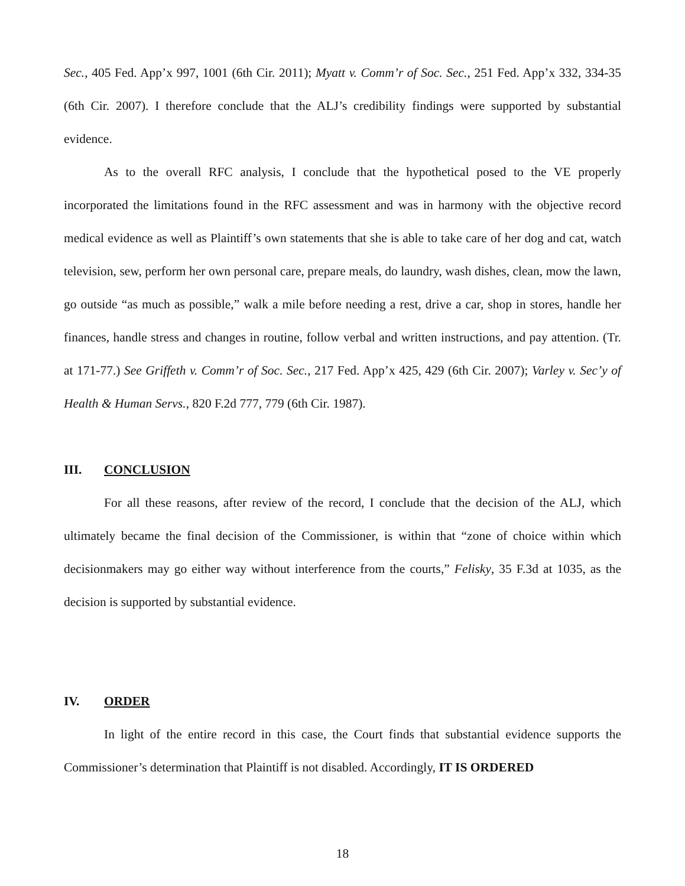Sec., 405 Fed. App’x 997, 1001 (6th Cir. 2011); Myatt v. Comm’r of Soc. Sec., 251 Fed. App’x 332, 334-35 (6th Cir. 2007). I therefore conclude that the ALJ’s credibility findings were supported by substantial evidence.
As to the overall RFC analysis, I conclude that the hypothetical posed to the VE properly incorporated the limitations found in the RFC assessment and was in harmony with the objective record medical evidence as well as Plaintiff’s own statements that she is able to take care of her dog and cat, watch television, sew, perform her own personal care, prepare meals, do laundry, wash dishes, clean, mow the lawn, go outside “as much as possible,” walk a mile before needing a rest, drive a car, shop in stores, handle her finances, handle stress and changes in routine, follow verbal and written instructions, and pay attention. (Tr. at 171-77.) See Griffeth v. Comm’r of Soc. Sec., 217 Fed. App’x 425, 429 (6th Cir. 2007); Varley v. Sec’y of Health & Human Servs., 820 F.2d 777, 779 (6th Cir. 1987).
III. CONCLUSION
For all these reasons, after review of the record, I conclude that the decision of the ALJ, which ultimately became the final decision of the Commissioner, is within that “zone of choice within which decisionmakers may go either way without interference from the courts,” Felisky, 35 F.3d at 1035, as the decision is supported by substantial evidence.
IV. ORDER
In light of the entire record in this case, the Court finds that substantial evidence supports the Commissioner’s determination that Plaintiff is not disabled. Accordingly, IT IS ORDERED
18